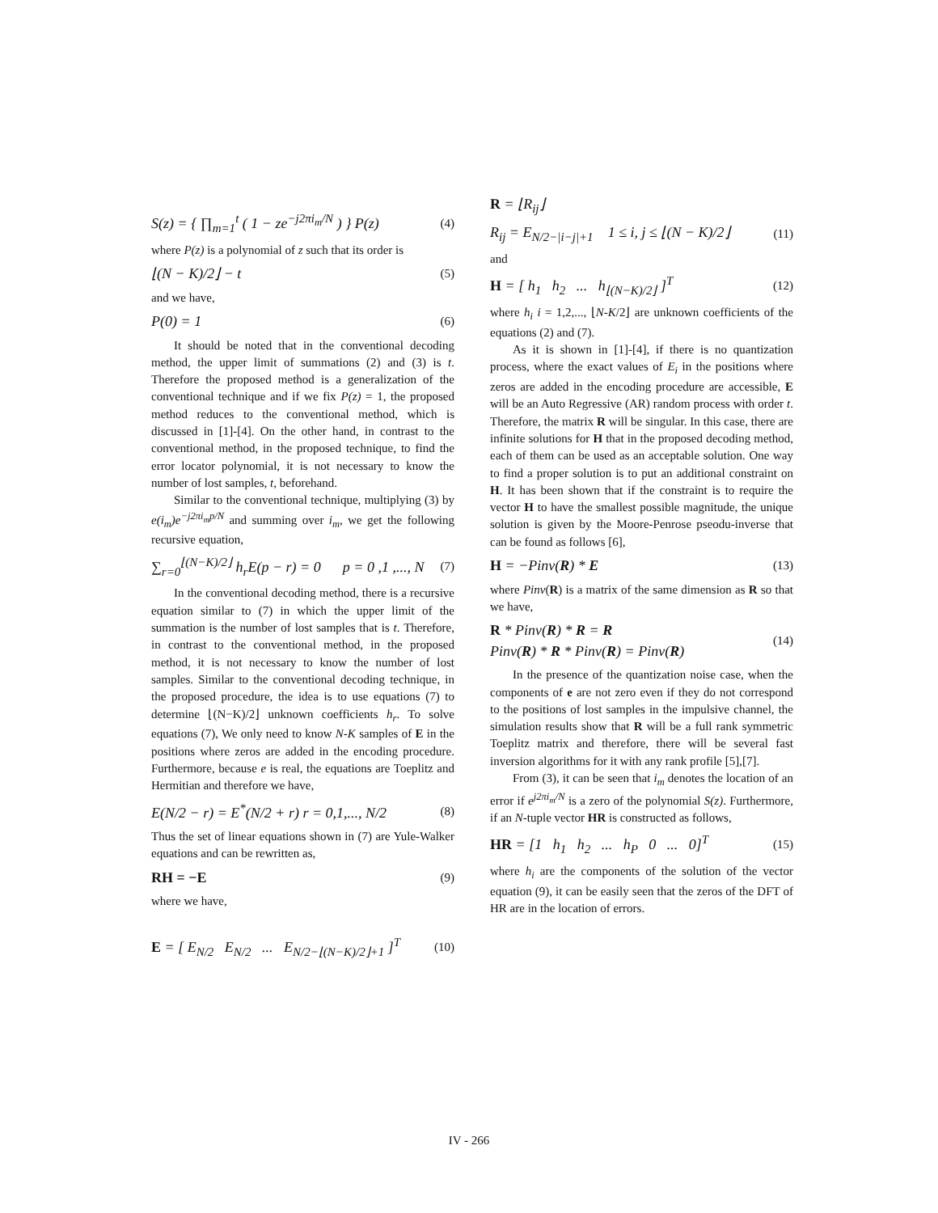S(z) = { ∏<sub>m=1</sub><sup>t</sup> ( 1 − ze<sup>−j2πi<sub>m</sub>/N</sup> ) } P(z) (4)
where P(z) is a polynomial of z such that its order is
⌊(N − K)/2⌋ − t (5)
and we have,
P(0) = 1 (6)
It should be noted that in the conventional decoding method, the upper limit of summations (2) and (3) is t. Therefore the proposed method is a generalization of the conventional technique and if we fix P(z) = 1, the proposed method reduces to the conventional method, which is discussed in [1]-[4]. On the other hand, in contrast to the conventional method, in the proposed technique, to find the error locator polynomial, it is not necessary to know the number of lost samples, t, beforehand.
Similar to the conventional technique, multiplying (3) by e(i<sub>m</sub>)e<sup>−j2πi<sub>m</sub>p/N</sup> and summing over i<sub>m</sub>, we get the following recursive equation,
∑<sub>r=0</sub><sup>⌊(N−K)/2⌋</sup> h<sub>r</sub>E(p − r) = 0 p = 0 ,1 ,..., N (7)
In the conventional decoding method, there is a recursive equation similar to (7) in which the upper limit of the summation is the number of lost samples that is t. Therefore, in contrast to the conventional method, in the proposed method, it is not necessary to know the number of lost samples. Similar to the conventional decoding technique, in the proposed procedure, the idea is to use equations (7) to determine ⌊(N−K)/2⌋ unknown coefficients h<sub>r</sub>. To solve equations (7), We only need to know N-K samples of E in the positions where zeros are added in the encoding procedure. Furthermore, because e is real, the equations are Toeplitz and Hermitian and therefore we have,
E(N/2 − r) = E<sup>*</sup>(N/2 + r) r = 0,1,..., N/2 (8)
Thus the set of linear equations shown in (7) are Yule-Walker equations and can be rewritten as,
RH = −E (9)
where we have,
E = [ E<sub>N/2</sub> E<sub>N/2</sub> ... E<sub>N/2−⌊(N−K)/2⌋+1</sub> ]<sup>T</sup> (10)
R = ⌊R<sub>ij</sub>⌋
R<sub>ij</sub> = E<sub>N/2−|i−j|+1</sub> 1 ≤ i, j ≤ ⌊(N − K)/2⌋ (11)
and
H = [ h<sub>1</sub> h<sub>2</sub> ... h<sub>⌊(N−K)/2⌋</sub> ]<sup>T</sup> (12)
where h<sub>i</sub> i = 1,2,..., ⌊N-K/2⌋ are unknown coefficients of the equations (2) and (7).
As it is shown in [1]-[4], if there is no quantization process, where the exact values of E<sub>i</sub> in the positions where zeros are added in the encoding procedure are accessible, E will be an Auto Regressive (AR) random process with order t. Therefore, the matrix R will be singular. In this case, there are infinite solutions for H that in the proposed decoding method, each of them can be used as an acceptable solution. One way to find a proper solution is to put an additional constraint on H. It has been shown that if the constraint is to require the vector H to have the smallest possible magnitude, the unique solution is given by the Moore-Penrose pseodu-inverse that can be found as follows [6],
H = −Pinv(R) * E (13)
where Pinv(R) is a matrix of the same dimension as R so that we have,
R * Pinv(R) * R = R
Pinv(R) * R * Pinv(R) = Pinv(R) (14)
In the presence of the quantization noise case, when the components of e are not zero even if they do not correspond to the positions of lost samples in the impulsive channel, the simulation results show that R will be a full rank symmetric Toeplitz matrix and therefore, there will be several fast inversion algorithms for it with any rank profile [5],[7].
From (3), it can be seen that i<sub>m</sub> denotes the location of an error if e<sup>j2πi<sub>m</sub>/N</sup> is a zero of the polynomial S(z). Furthermore, if an N-tuple vector HR is constructed as follows,
HR = [1 h<sub>1</sub> h<sub>2</sub> ... h<sub>P</sub> 0 ... 0]<sup>T</sup> (15)
where h<sub>i</sub> are the components of the solution of the vector equation (9), it can be easily seen that the zeros of the DFT of HR are in the location of errors.
IV - 266